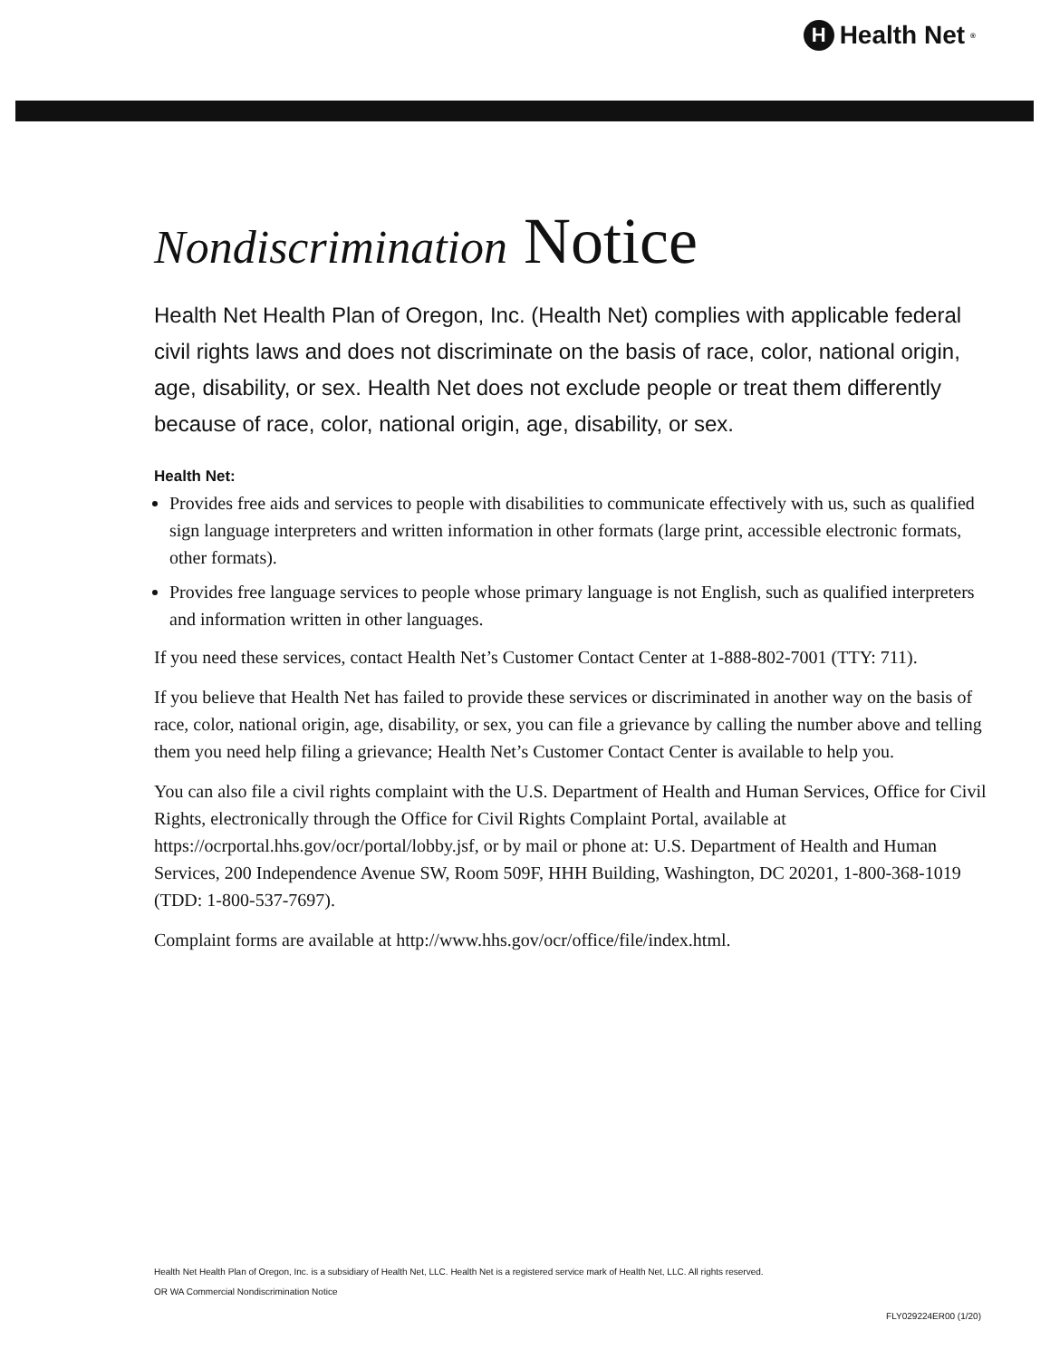H Health Net<sup>®</sup>
Nondiscrimination Notice
Health Net Health Plan of Oregon, Inc. (Health Net) complies with applicable federal civil rights laws and does not discriminate on the basis of race, color, national origin, age, disability, or sex. Health Net does not exclude people or treat them differently because of race, color, national origin, age, disability, or sex.
Health Net:
Provides free aids and services to people with disabilities to communicate effectively with us, such as qualified sign language interpreters and written information in other formats (large print, accessible electronic formats, other formats).
Provides free language services to people whose primary language is not English, such as qualified interpreters and information written in other languages.
If you need these services, contact Health Net’s Customer Contact Center at 1-888-802-7001 (TTY: 711).
If you believe that Health Net has failed to provide these services or discriminated in another way on the basis of race, color, national origin, age, disability, or sex, you can file a grievance by calling the number above and telling them you need help filing a grievance; Health Net’s Customer Contact Center is available to help you.
You can also file a civil rights complaint with the U.S. Department of Health and Human Services, Office for Civil Rights, electronically through the Office for Civil Rights Complaint Portal, available at https://ocrportal.hhs.gov/ocr/portal/lobby.jsf, or by mail or phone at: U.S. Department of Health and Human Services, 200 Independence Avenue SW, Room 509F, HHH Building, Washington, DC 20201, 1-800-368-1019 (TDD: 1-800-537-7697).
Complaint forms are available at http://www.hhs.gov/ocr/office/file/index.html.
Health Net Health Plan of Oregon, Inc. is a subsidiary of Health Net, LLC. Health Net is a registered service mark of Health Net, LLC. All rights reserved.
OR WA Commercial Nondiscrimination Notice
FLY029224ER00 (1/20)